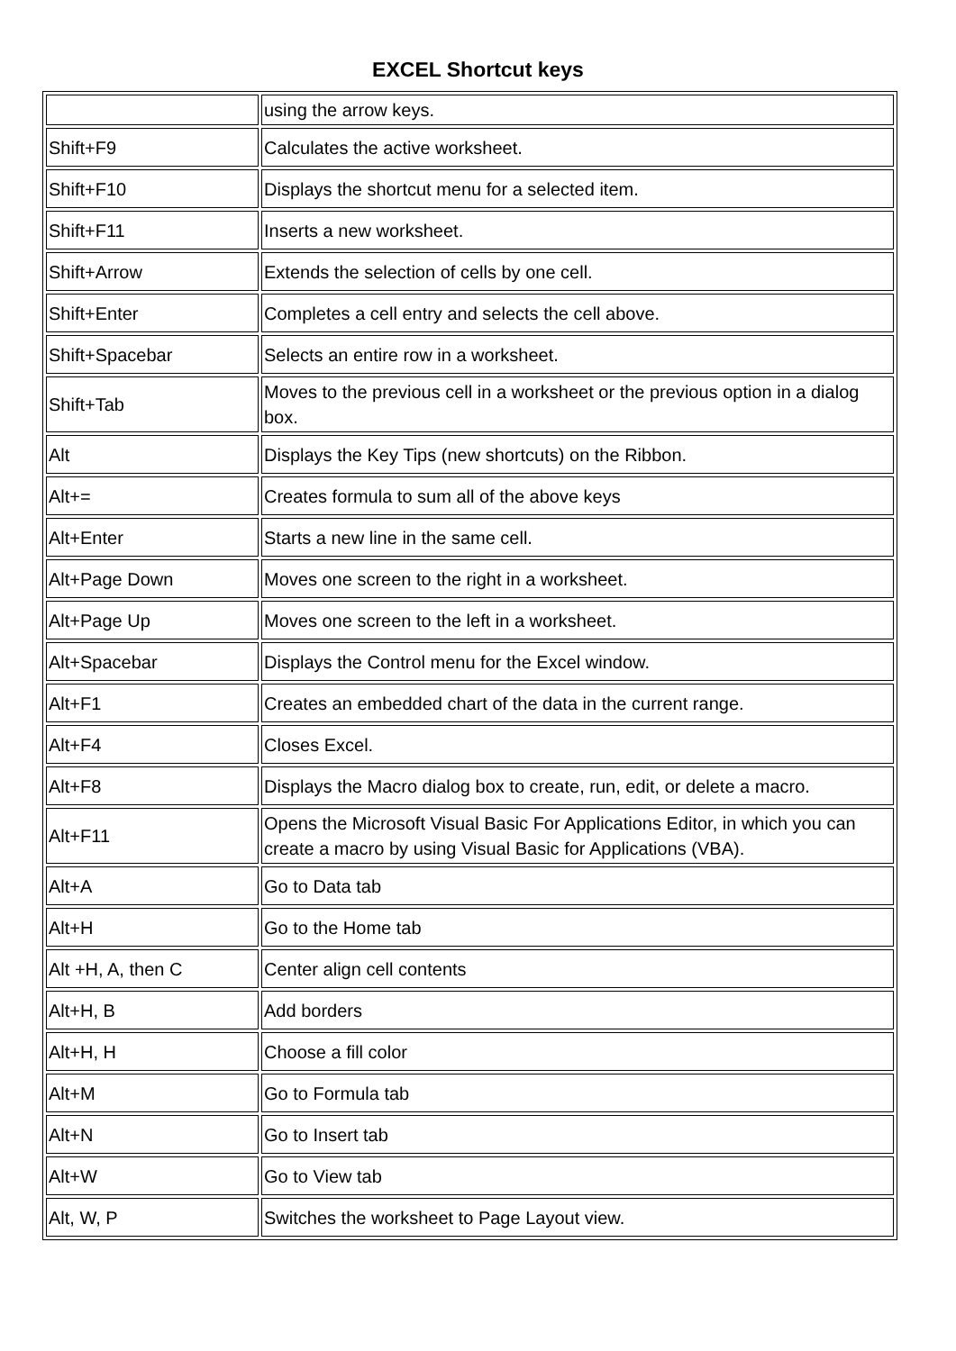EXCEL Shortcut keys
| | using the arrow keys. |
| Shift+F9 | Calculates the active worksheet. |
| Shift+F10 | Displays the shortcut menu for a selected item. |
| Shift+F11 | Inserts a new worksheet. |
| Shift+Arrow | Extends the selection of cells by one cell. |
| Shift+Enter | Completes a cell entry and selects the cell above. |
| Shift+Spacebar | Selects an entire row in a worksheet. |
| Shift+Tab | Moves to the previous cell in a worksheet or the previous option in a dialog box. |
| Alt | Displays the Key Tips (new shortcuts) on the Ribbon. |
| Alt+= | Creates formula to sum all of the above keys |
| Alt+Enter | Starts a new line in the same cell. |
| Alt+Page Down | Moves one screen to the right in a worksheet. |
| Alt+Page Up | Moves one screen to the left in a worksheet. |
| Alt+Spacebar | Displays the Control menu for the Excel window. |
| Alt+F1 | Creates an embedded chart of the data in the current range. |
| Alt+F4 | Closes Excel. |
| Alt+F8 | Displays the Macro dialog box to create, run, edit, or delete a macro. |
| Alt+F11 | Opens the Microsoft Visual Basic For Applications Editor, in which you can create a macro by using Visual Basic for Applications (VBA). |
| Alt+A | Go to Data tab |
| Alt+H | Go to the Home tab |
| Alt +H, A, then C | Center align cell contents |
| Alt+H, B | Add borders |
| Alt+H, H | Choose a fill color |
| Alt+M | Go to Formula tab |
| Alt+N | Go to Insert tab |
| Alt+W | Go to View tab |
| Alt, W, P | Switches the worksheet to Page Layout view. |